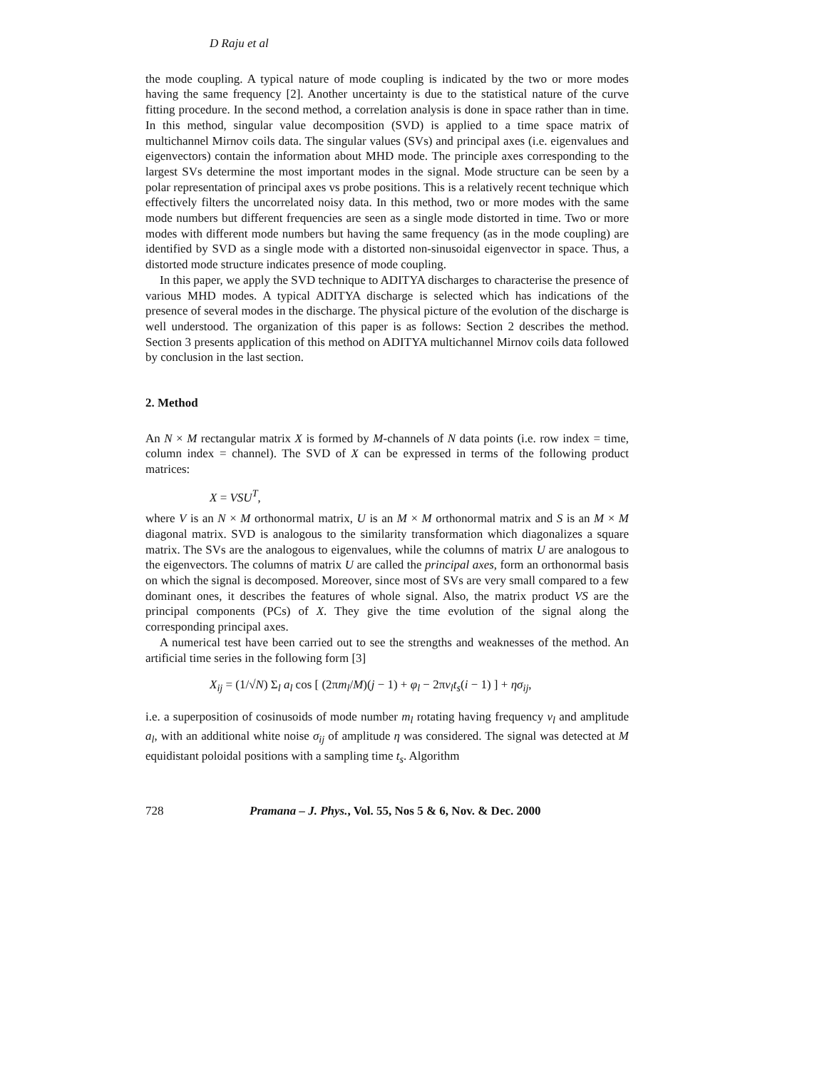D Raju et al
the mode coupling. A typical nature of mode coupling is indicated by the two or more modes having the same frequency [2]. Another uncertainty is due to the statistical nature of the curve fitting procedure. In the second method, a correlation analysis is done in space rather than in time. In this method, singular value decomposition (SVD) is applied to a time space matrix of multichannel Mirnov coils data. The singular values (SVs) and principal axes (i.e. eigenvalues and eigenvectors) contain the information about MHD mode. The principle axes corresponding to the largest SVs determine the most important modes in the signal. Mode structure can be seen by a polar representation of principal axes vs probe positions. This is a relatively recent technique which effectively filters the uncorrelated noisy data. In this method, two or more modes with the same mode numbers but different frequencies are seen as a single mode distorted in time. Two or more modes with different mode numbers but having the same frequency (as in the mode coupling) are identified by SVD as a single mode with a distorted non-sinusoidal eigenvector in space. Thus, a distorted mode structure indicates presence of mode coupling.
In this paper, we apply the SVD technique to ADITYA discharges to characterise the presence of various MHD modes. A typical ADITYA discharge is selected which has indications of the presence of several modes in the discharge. The physical picture of the evolution of the discharge is well understood. The organization of this paper is as follows: Section 2 describes the method. Section 3 presents application of this method on ADITYA multichannel Mirnov coils data followed by conclusion in the last section.
2. Method
An N × M rectangular matrix X is formed by M-channels of N data points (i.e. row index = time, column index = channel). The SVD of X can be expressed in terms of the following product matrices:
X = VSU<sup>T</sup>,
where V is an N × M orthonormal matrix, U is an M × M orthonormal matrix and S is an M × M diagonal matrix. SVD is analogous to the similarity transformation which diagonalizes a square matrix. The SVs are the analogous to eigenvalues, while the columns of matrix U are analogous to the eigenvectors. The columns of matrix U are called the principal axes, form an orthonormal basis on which the signal is decomposed. Moreover, since most of SVs are very small compared to a few dominant ones, it describes the features of whole signal. Also, the matrix product VS are the principal components (PCs) of X. They give the time evolution of the signal along the corresponding principal axes.
A numerical test have been carried out to see the strengths and weaknesses of the method. An artificial time series in the following form [3]
X<sub>ij</sub> = (1/√N) Σ<sub>l</sub> a<sub>l</sub> cos [ (2πm<sub>l</sub>/M)(j − 1) + φ<sub>l</sub> − 2πν<sub>l</sub>t<sub>s</sub>(i − 1) ] + ησ<sub>ij</sub>,
i.e. a superposition of cosinusoids of mode number m<sub>l</sub> rotating having frequency ν<sub>l</sub> and amplitude a<sub>l</sub>, with an additional white noise σ<sub>ij</sub> of amplitude η was considered. The signal was detected at M equidistant poloidal positions with a sampling time t<sub>s</sub>. Algorithm
728 Pramana – J. Phys., Vol. 55, Nos 5 & 6, Nov. & Dec. 2000